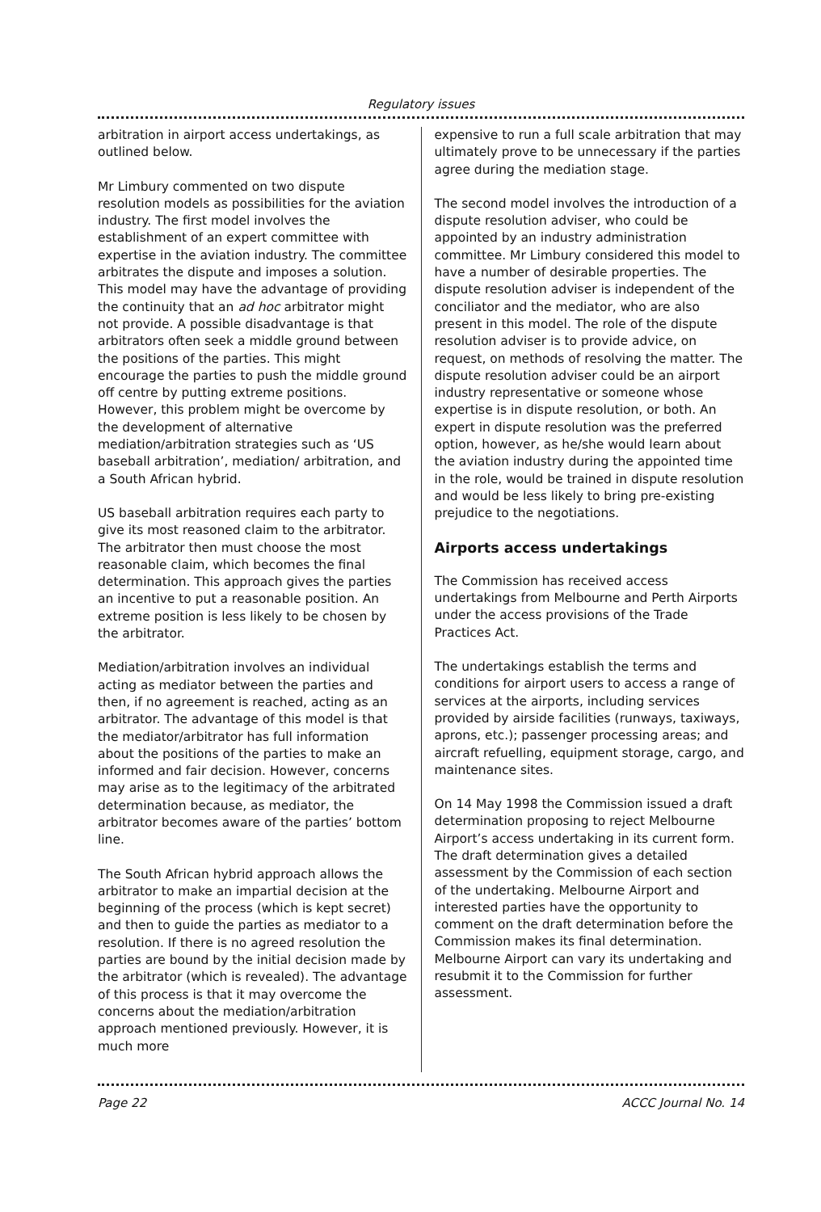Regulatory issues
arbitration in airport access undertakings, as outlined below.
Mr Limbury commented on two dispute resolution models as possibilities for the aviation industry. The first model involves the establishment of an expert committee with expertise in the aviation industry. The committee arbitrates the dispute and imposes a solution. This model may have the advantage of providing the continuity that an ad hoc arbitrator might not provide. A possible disadvantage is that arbitrators often seek a middle ground between the positions of the parties. This might encourage the parties to push the middle ground off centre by putting extreme positions. However, this problem might be overcome by the development of alternative mediation/arbitration strategies such as ‘US baseball arbitration’, mediation/ arbitration, and a South African hybrid.
US baseball arbitration requires each party to give its most reasoned claim to the arbitrator. The arbitrator then must choose the most reasonable claim, which becomes the final determination. This approach gives the parties an incentive to put a reasonable position. An extreme position is less likely to be chosen by the arbitrator.
Mediation/arbitration involves an individual acting as mediator between the parties and then, if no agreement is reached, acting as an arbitrator. The advantage of this model is that the mediator/arbitrator has full information about the positions of the parties to make an informed and fair decision. However, concerns may arise as to the legitimacy of the arbitrated determination because, as mediator, the arbitrator becomes aware of the parties’ bottom line.
The South African hybrid approach allows the arbitrator to make an impartial decision at the beginning of the process (which is kept secret) and then to guide the parties as mediator to a resolution. If there is no agreed resolution the parties are bound by the initial decision made by the arbitrator (which is revealed). The advantage of this process is that it may overcome the concerns about the mediation/arbitration approach mentioned previously. However, it is much more
expensive to run a full scale arbitration that may ultimately prove to be unnecessary if the parties agree during the mediation stage.
The second model involves the introduction of a dispute resolution adviser, who could be appointed by an industry administration committee. Mr Limbury considered this model to have a number of desirable properties. The dispute resolution adviser is independent of the conciliator and the mediator, who are also present in this model. The role of the dispute resolution adviser is to provide advice, on request, on methods of resolving the matter. The dispute resolution adviser could be an airport industry representative or someone whose expertise is in dispute resolution, or both. An expert in dispute resolution was the preferred option, however, as he/she would learn about the aviation industry during the appointed time in the role, would be trained in dispute resolution and would be less likely to bring pre-existing prejudice to the negotiations.
Airports access undertakings
The Commission has received access undertakings from Melbourne and Perth Airports under the access provisions of the Trade Practices Act.
The undertakings establish the terms and conditions for airport users to access a range of services at the airports, including services provided by airside facilities (runways, taxiways, aprons, etc.); passenger processing areas; and aircraft refuelling, equipment storage, cargo, and maintenance sites.
On 14 May 1998 the Commission issued a draft determination proposing to reject Melbourne Airport’s access undertaking in its current form. The draft determination gives a detailed assessment by the Commission of each section of the undertaking. Melbourne Airport and interested parties have the opportunity to comment on the draft determination before the Commission makes its final determination. Melbourne Airport can vary its undertaking and resubmit it to the Commission for further assessment.
Page 22 ACCC Journal No. 14